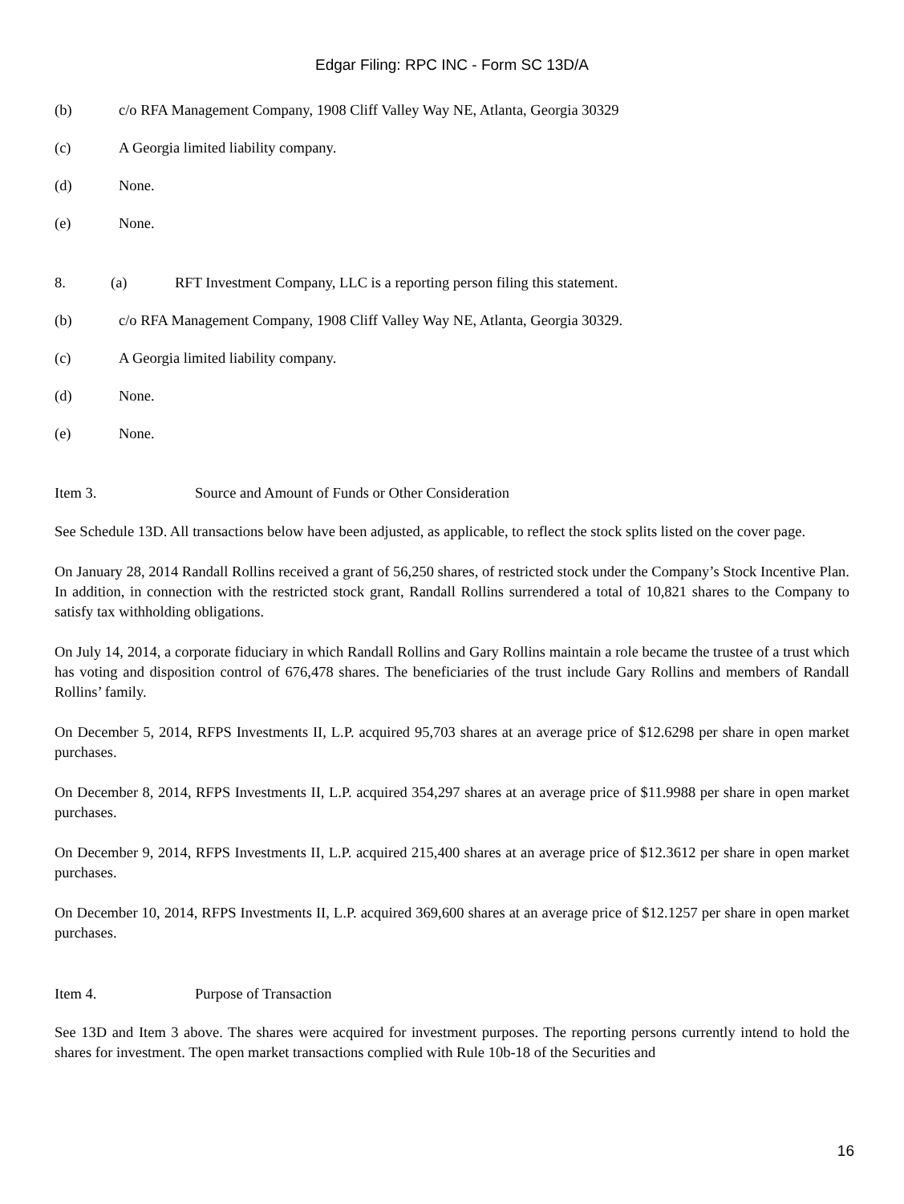Edgar Filing: RPC INC - Form SC 13D/A
(b) c/o RFA Management Company, 1908 Cliff Valley Way NE, Atlanta, Georgia 30329
(c) A Georgia limited liability company.
(d) None.
(e) None.
8. (a) RFT Investment Company, LLC is a reporting person filing this statement.
(b) c/o RFA Management Company, 1908 Cliff Valley Way NE, Atlanta, Georgia 30329.
(c) A Georgia limited liability company.
(d) None.
(e) None.
Item 3. Source and Amount of Funds or Other Consideration
See Schedule 13D. All transactions below have been adjusted, as applicable, to reflect the stock splits listed on the cover page.
On January 28, 2014 Randall Rollins received a grant of 56,250 shares, of restricted stock under the Company’s Stock Incentive Plan. In addition, in connection with the restricted stock grant, Randall Rollins surrendered a total of 10,821 shares to the Company to satisfy tax withholding obligations.
On July 14, 2014, a corporate fiduciary in which Randall Rollins and Gary Rollins maintain a role became the trustee of a trust which has voting and disposition control of 676,478 shares. The beneficiaries of the trust include Gary Rollins and members of Randall Rollins’ family.
On December 5, 2014, RFPS Investments II, L.P. acquired 95,703 shares at an average price of $12.6298 per share in open market purchases.
On December 8, 2014, RFPS Investments II, L.P. acquired 354,297 shares at an average price of $11.9988 per share in open market purchases.
On December 9, 2014, RFPS Investments II, L.P. acquired 215,400 shares at an average price of $12.3612 per share in open market purchases.
On December 10, 2014, RFPS Investments II, L.P. acquired 369,600 shares at an average price of $12.1257 per share in open market purchases.
Item 4. Purpose of Transaction
See 13D and Item 3 above. The shares were acquired for investment purposes. The reporting persons currently intend to hold the shares for investment. The open market transactions complied with Rule 10b-18 of the Securities and
16